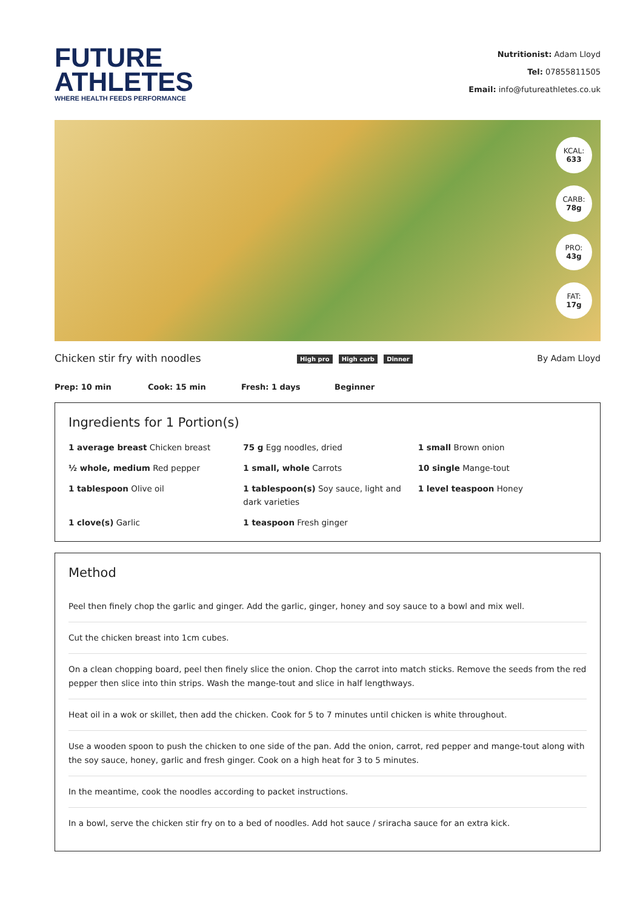FUTURE
ATHLETES
WHERE HEALTH FEEDS PERFORMANCE
Nutritionist: Adam Lloyd
Tel: 07855811505
Email: info@futureathletes.co.uk
KCAL:
633
CARB:
78g
PRO:
43g
FAT:
17g
Chicken stir fry with noodles
High pro High carb Dinner
By Adam Lloyd
Prep: 10 min Cook: 15 min Fresh: 1 days Beginner
Ingredients for 1 Portion(s)
1 average breast Chicken breast
75 g Egg noodles, dried
1 small Brown onion
½ whole, medium Red pepper
1 small, whole Carrots
10 single Mange-tout
1 tablespoon Olive oil
1 tablespoon(s) Soy sauce, light and dark varieties
1 level teaspoon Honey
1 clove(s) Garlic
1 teaspoon Fresh ginger
Method
Peel then finely chop the garlic and ginger. Add the garlic, ginger, honey and soy sauce to a bowl and mix well.
Cut the chicken breast into 1cm cubes.
On a clean chopping board, peel then finely slice the onion. Chop the carrot into match sticks. Remove the seeds from the red pepper then slice into thin strips. Wash the mange-tout and slice in half lengthways.
Heat oil in a wok or skillet, then add the chicken. Cook for 5 to 7 minutes until chicken is white throughout.
Use a wooden spoon to push the chicken to one side of the pan. Add the onion, carrot, red pepper and mange-tout along with the soy sauce, honey, garlic and fresh ginger. Cook on a high heat for 3 to 5 minutes.
In the meantime, cook the noodles according to packet instructions.
In a bowl, serve the chicken stir fry on to a bed of noodles. Add hot sauce / sriracha sauce for an extra kick.